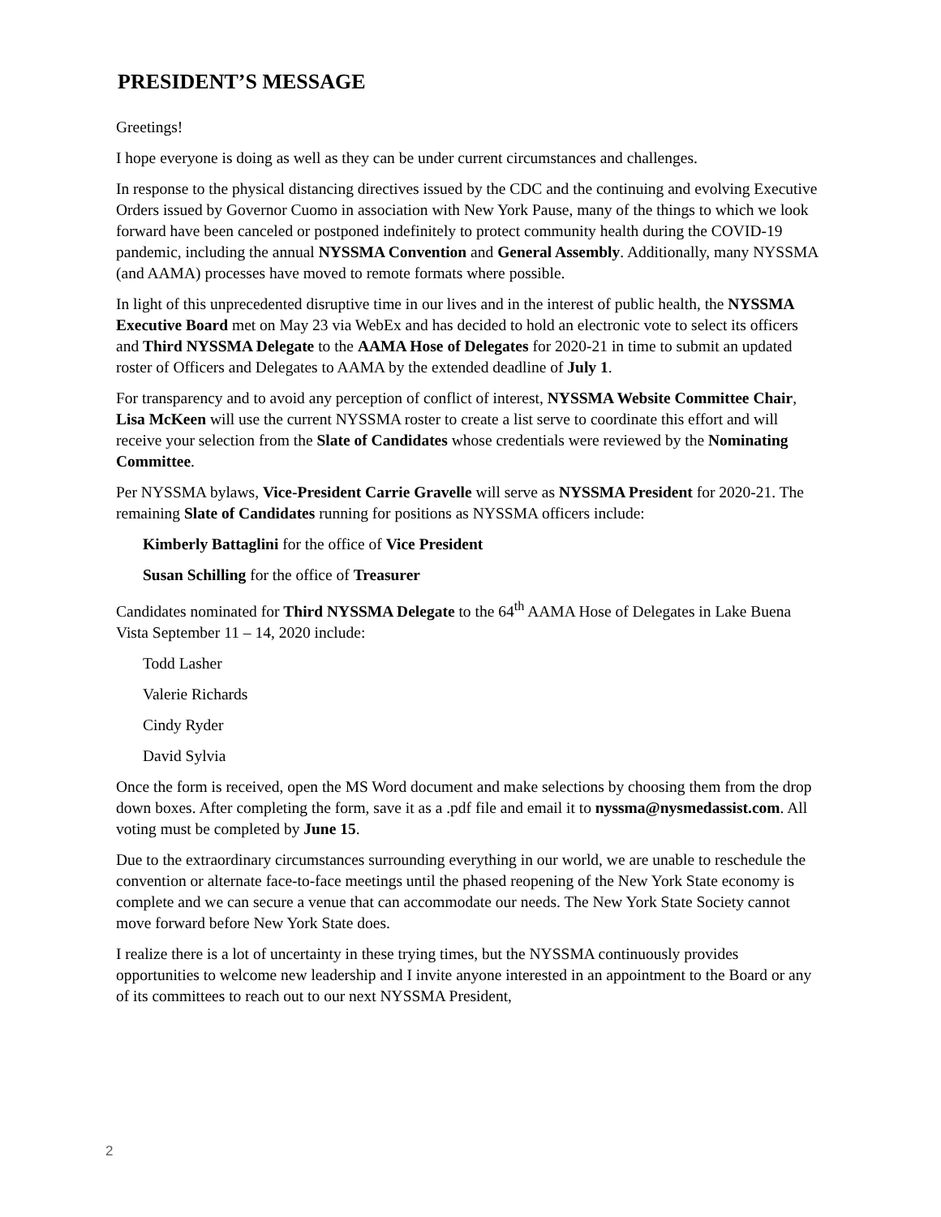PRESIDENT’S MESSAGE
Greetings!
I hope everyone is doing as well as they can be under current circumstances and challenges.
In response to the physical distancing directives issued by the CDC and the continuing and evolving Executive Orders issued by Governor Cuomo in association with New York Pause, many of the things to which we look forward have been canceled or postponed indefinitely to protect community health during the COVID-19 pandemic, including the annual NYSSMA Convention and General Assembly. Additionally, many NYSSMA (and AAMA) processes have moved to remote formats where possible.
In light of this unprecedented disruptive time in our lives and in the interest of public health, the NYSSMA Executive Board met on May 23 via WebEx and has decided to hold an electronic vote to select its officers and Third NYSSMA Delegate to the AAMA Hose of Delegates for 2020-21 in time to submit an updated roster of Officers and Delegates to AAMA by the extended deadline of July 1.
For transparency and to avoid any perception of conflict of interest, NYSSMA Website Committee Chair, Lisa McKeen will use the current NYSSMA roster to create a list serve to coordinate this effort and will receive your selection from the Slate of Candidates whose credentials were reviewed by the Nominating Committee.
Per NYSSMA bylaws, Vice-President Carrie Gravelle will serve as NYSSMA President for 2020-21. The remaining Slate of Candidates running for positions as NYSSMA officers include:
Kimberly Battaglini for the office of Vice President
Susan Schilling for the office of Treasurer
Candidates nominated for Third NYSSMA Delegate to the 64<sup>th</sup> AAMA Hose of Delegates in Lake Buena Vista September 11 – 14, 2020 include:
Todd Lasher
Valerie Richards
Cindy Ryder
David Sylvia
Once the form is received, open the MS Word document and make selections by choosing them from the drop down boxes. After completing the form, save it as a .pdf file and email it to nyssma@nysmedassist.com. All voting must be completed by June 15.
Due to the extraordinary circumstances surrounding everything in our world, we are unable to reschedule the convention or alternate face-to-face meetings until the phased reopening of the New York State economy is complete and we can secure a venue that can accommodate our needs. The New York State Society cannot move forward before New York State does.
I realize there is a lot of uncertainty in these trying times, but the NYSSMA continuously provides opportunities to welcome new leadership and I invite anyone interested in an appointment to the Board or any of its committees to reach out to our next NYSSMA President,
2